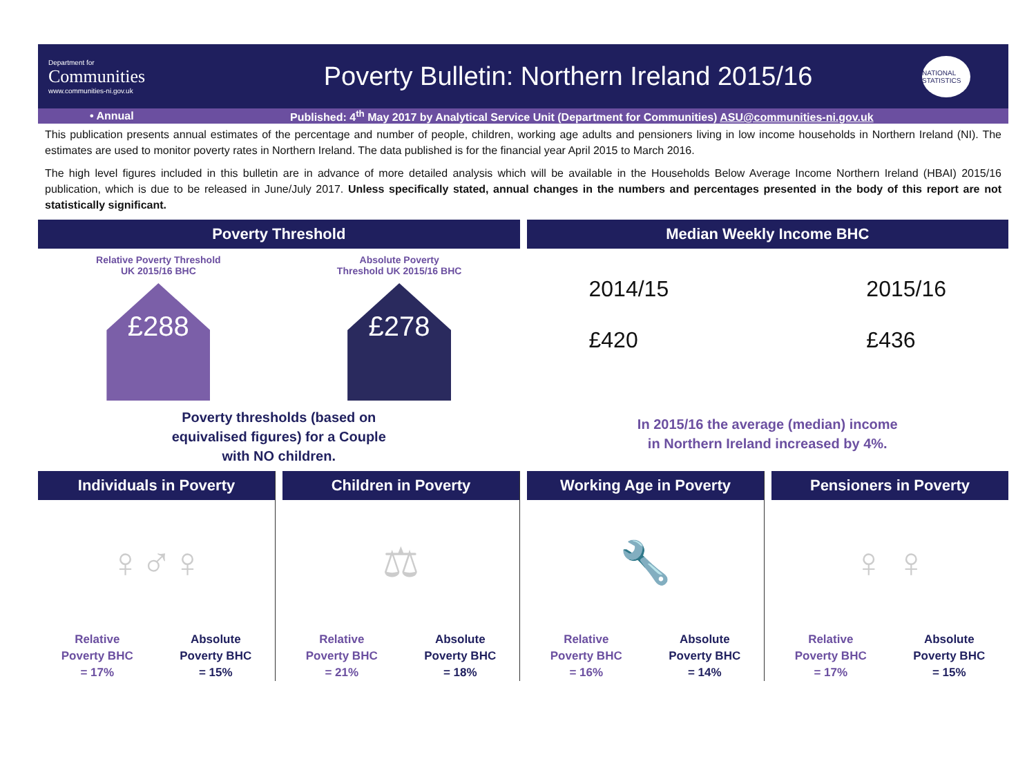Department for
Communities
www.communities-ni.gov.uk
Poverty Bulletin: Northern Ireland 2015/16
NATIONAL STATISTICS
• Annual Published: 4<sup>th</sup> May 2017 by Analytical Service Unit (Department for Communities) ASU@communities-ni.gov.uk
This publication presents annual estimates of the percentage and number of people, children, working age adults and pensioners living in low income households in Northern Ireland (NI). The estimates are used to monitor poverty rates in Northern Ireland. The data published is for the financial year April 2015 to March 2016.
The high level figures included in this bulletin are in advance of more detailed analysis which will be available in the Households Below Average Income Northern Ireland (HBAI) 2015/16 publication, which is due to be released in June/July 2017. Unless specifically stated, annual changes in the numbers and percentages presented in the body of this report are not statistically significant.
Poverty Threshold
Relative Poverty Threshold
UK 2015/16 BHC
£288
Absolute Poverty
Threshold UK 2015/16 BHC
£278
Poverty thresholds (based on
equivalised figures) for a Couple
with NO children.
Median Weekly Income BHC
2014/15
£420
2015/16
£436
In 2015/16 the average (median) income
in Northern Ireland increased by 4%.
Individuals in Poverty
♀♂♀
Relative
Poverty BHC
= 17%
Absolute
Poverty BHC
= 15%
Children in Poverty
⚖
Relative
Poverty BHC
= 21%
Absolute
Poverty BHC
= 18%
Working Age in Poverty
🔧
Relative
Poverty BHC
= 16%
Absolute
Poverty BHC
= 14%
Pensioners in Poverty
♀ ♀
Relative
Poverty BHC
= 17%
Absolute
Poverty BHC
= 15%